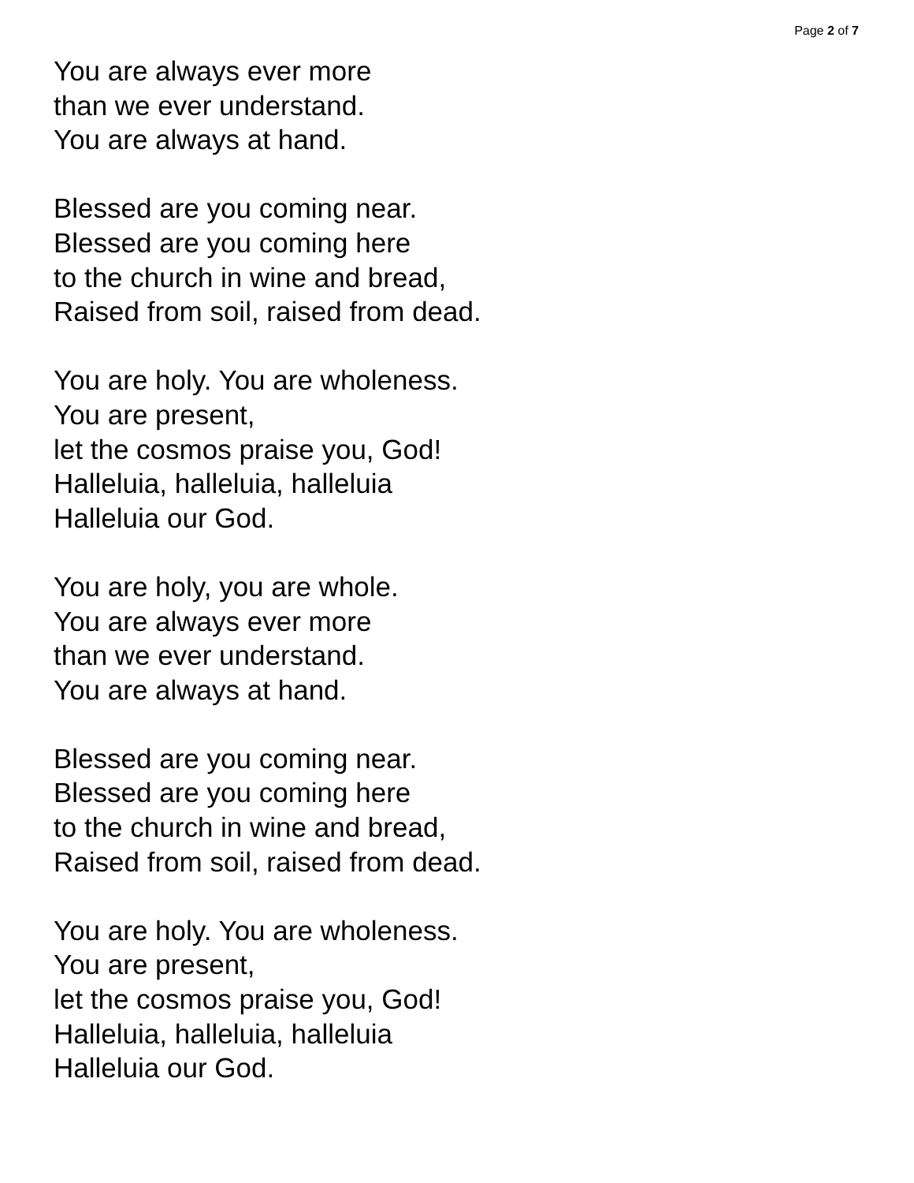Page 2 of 7
You are always ever more
than we ever understand.
You are always at hand.
Blessed are you coming near.
Blessed are you coming here
to the church in wine and bread,
Raised from soil, raised from dead.
You are holy. You are wholeness.
You are present,
let the cosmos praise you, God!
Halleluia, halleluia, halleluia
Halleluia our God.
You are holy, you are whole.
You are always ever more
than we ever understand.
You are always at hand.
Blessed are you coming near.
Blessed are you coming here
to the church in wine and bread,
Raised from soil, raised from dead.
You are holy. You are wholeness.
You are present,
let the cosmos praise you, God!
Halleluia, halleluia, halleluia
Halleluia our God.